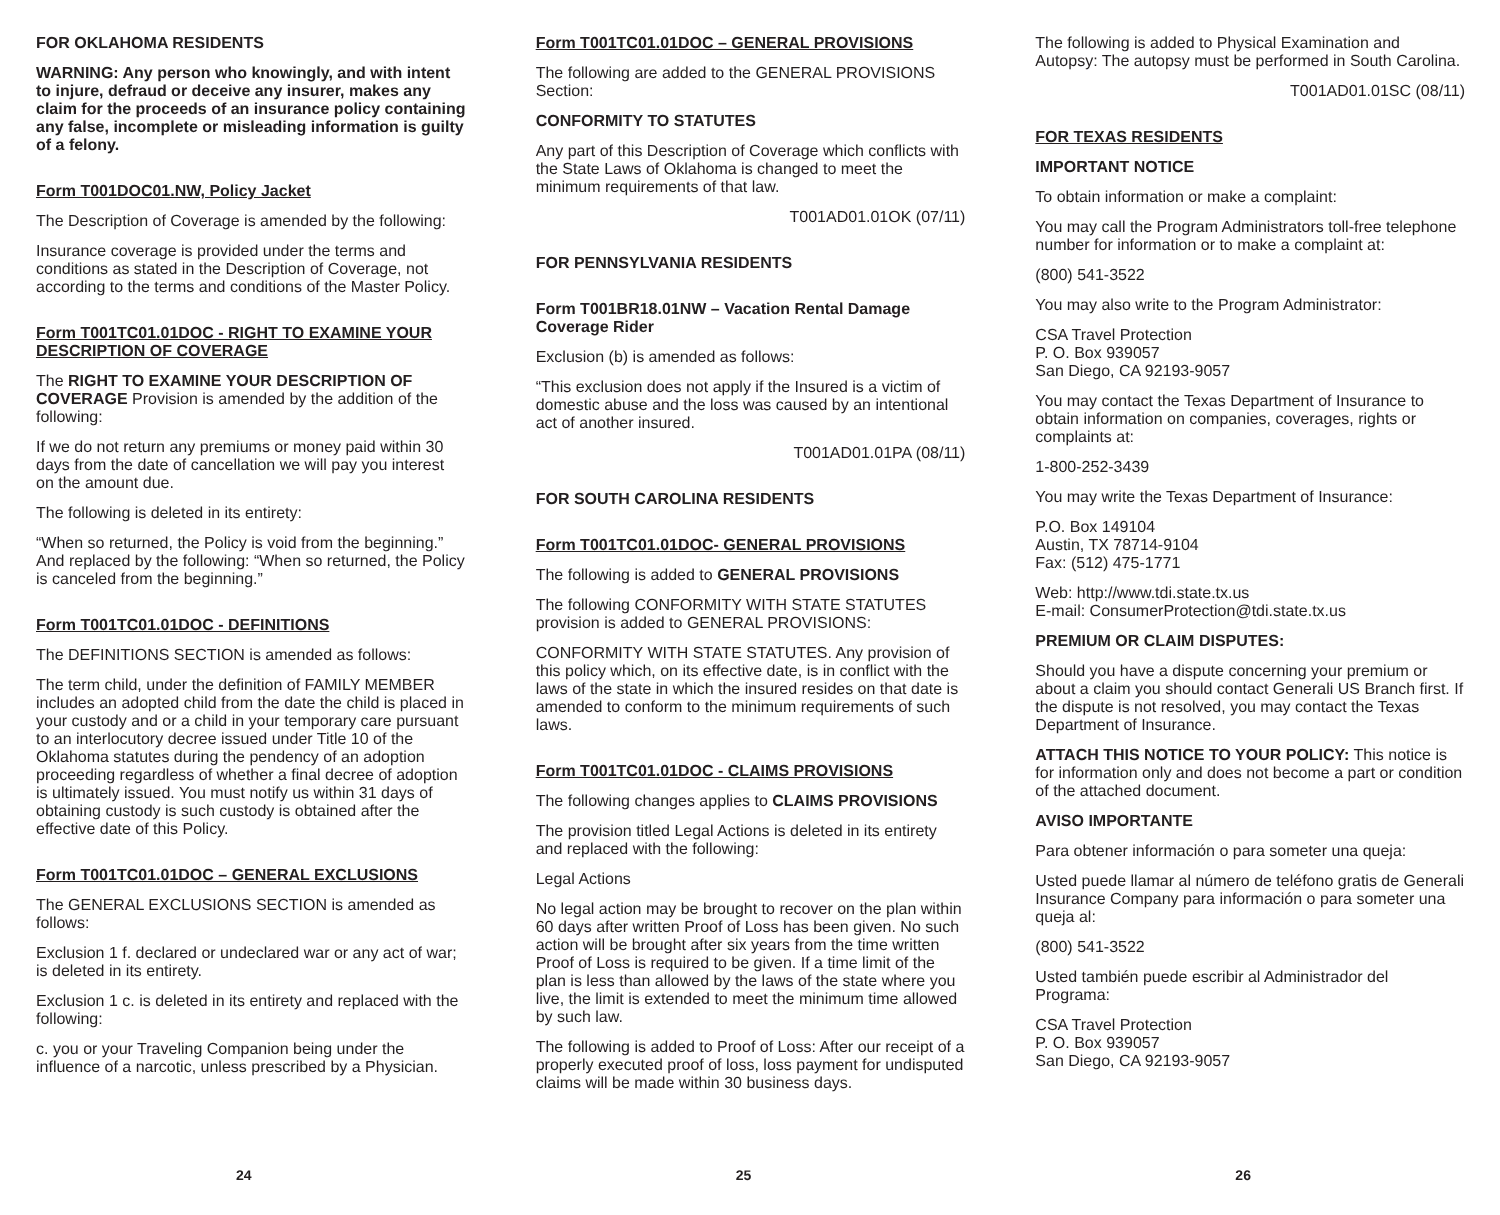FOR OKLAHOMA RESIDENTS
WARNING: Any person who knowingly, and with intent to injure, defraud or deceive any insurer, makes any claim for the proceeds of an insurance policy containing any false, incomplete or misleading information is guilty of a felony.
Form T001DOC01.NW, Policy Jacket
The Description of Coverage is amended by the following:
Insurance coverage is provided under the terms and conditions as stated in the Description of Coverage, not according to the terms and conditions of the Master Policy.
Form T001TC01.01DOC - RIGHT TO EXAMINE YOUR DESCRIPTION OF COVERAGE
The RIGHT TO EXAMINE YOUR DESCRIPTION OF COVERAGE Provision is amended by the addition of the following:
If we do not return any premiums or money paid within 30 days from the date of cancellation we will pay you interest on the amount due.
The following is deleted in its entirety:
“When so returned, the Policy is void from the beginning.” And replaced by the following: “When so returned, the Policy is canceled from the beginning.”
Form T001TC01.01DOC - DEFINITIONS
The DEFINITIONS SECTION is amended as follows:
The term child, under the definition of FAMILY MEMBER includes an adopted child from the date the child is placed in your custody and or a child in your temporary care pursuant to an interlocutory decree issued under Title 10 of the Oklahoma statutes during the pendency of an adoption proceeding regardless of whether a final decree of adoption is ultimately issued. You must notify us within 31 days of obtaining custody is such custody is obtained after the effective date of this Policy.
Form T001TC01.01DOC – GENERAL EXCLUSIONS
The GENERAL EXCLUSIONS SECTION is amended as follows:
Exclusion 1 f. declared or undeclared war or any act of war; is deleted in its entirety.
Exclusion 1 c. is deleted in its entirety and replaced with the following:
c. you or your Traveling Companion being under the influence of a narcotic, unless prescribed by a Physician.
24
Form T001TC01.01DOC – GENERAL PROVISIONS
The following are added to the GENERAL PROVISIONS Section:
CONFORMITY TO STATUTES
Any part of this Description of Coverage which conflicts with the State Laws of Oklahoma is changed to meet the minimum requirements of that law.
T001AD01.01OK (07/11)
FOR PENNSYLVANIA RESIDENTS
Form T001BR18.01NW – Vacation Rental Damage Coverage Rider
Exclusion (b) is amended as follows:
“This exclusion does not apply if the Insured is a victim of domestic abuse and the loss was caused by an intentional act of another insured.
T001AD01.01PA (08/11)
FOR SOUTH CAROLINA RESIDENTS
Form T001TC01.01DOC- GENERAL PROVISIONS
The following is added to GENERAL PROVISIONS
The following CONFORMITY WITH STATE STATUTES provision is added to GENERAL PROVISIONS:
CONFORMITY WITH STATE STATUTES. Any provision of this policy which, on its effective date, is in conflict with the laws of the state in which the insured resides on that date is amended to conform to the minimum requirements of such laws.
Form T001TC01.01DOC - CLAIMS PROVISIONS
The following changes applies to CLAIMS PROVISIONS
The provision titled Legal Actions is deleted in its entirety and replaced with the following:
Legal Actions
No legal action may be brought to recover on the plan within 60 days after written Proof of Loss has been given. No such action will be brought after six years from the time written Proof of Loss is required to be given. If a time limit of the plan is less than allowed by the laws of the state where you live, the limit is extended to meet the minimum time allowed by such law.
The following is added to Proof of Loss: After our receipt of a properly executed proof of loss, loss payment for undisputed claims will be made within 30 business days.
25
The following is added to Physical Examination and Autopsy: The autopsy must be performed in South Carolina.
T001AD01.01SC (08/11)
FOR TEXAS RESIDENTS
IMPORTANT NOTICE
To obtain information or make a complaint:
You may call the Program Administrators toll-free telephone number for information or to make a complaint at:
(800) 541-3522
You may also write to the Program Administrator:
CSA Travel Protection
P. O. Box 939057
San Diego, CA 92193-9057
You may contact the Texas Department of Insurance to obtain information on companies, coverages, rights or complaints at:
1-800-252-3439
You may write the Texas Department of Insurance:
P.O. Box 149104
Austin, TX 78714-9104
Fax: (512) 475-1771
Web: http://www.tdi.state.tx.us
E-mail: ConsumerProtection@tdi.state.tx.us
PREMIUM OR CLAIM DISPUTES:
Should you have a dispute concerning your premium or about a claim you should contact Generali US Branch first. If the dispute is not resolved, you may contact the Texas Department of Insurance.
ATTACH THIS NOTICE TO YOUR POLICY: This notice is for information only and does not become a part or condition of the attached document.
AVISO IMPORTANTE
Para obtener información o para someter una queja:
Usted puede llamar al número de teléfono gratis de Generali Insurance Company para información o para someter una queja al:
(800) 541-3522
Usted también puede escribir al Administrador del Programa:
CSA Travel Protection
P. O. Box 939057
San Diego, CA 92193-9057
26